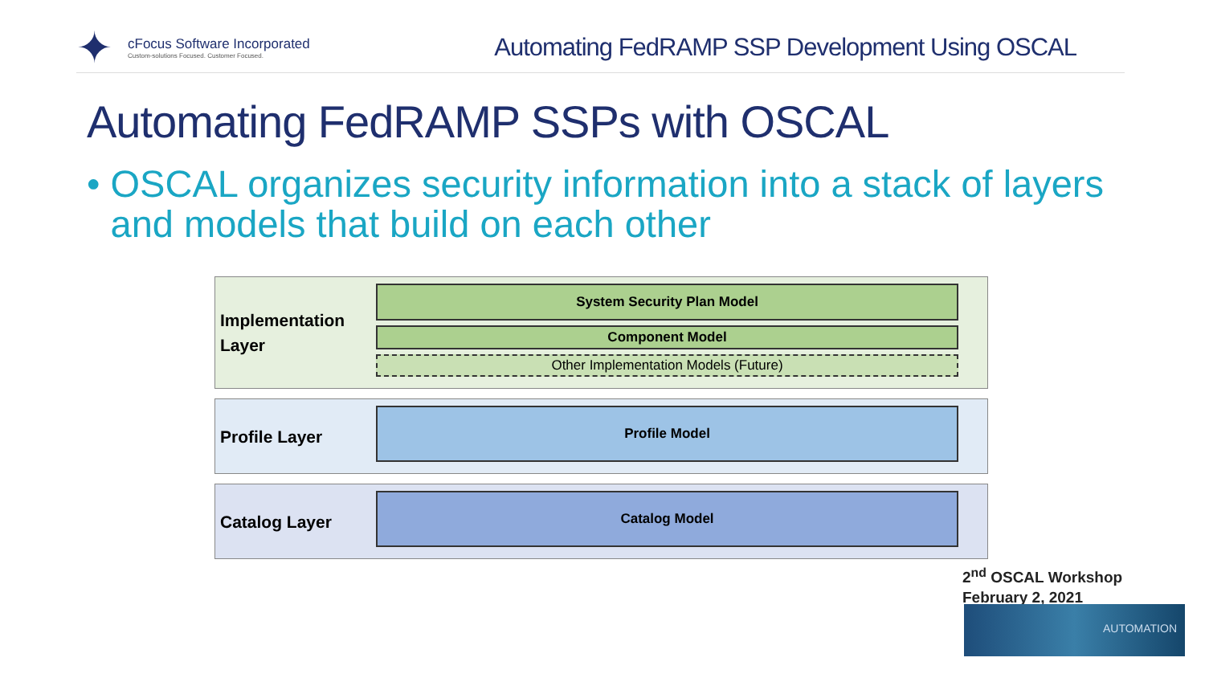✦
cFocus Software Incorporated
Custom-solutions Focused. Customer Focused.
Automating FedRAMP SSP Development Using OSCAL
Automating FedRAMP SSPs with OSCAL
• OSCAL organizes security information into a stack of layers and models that build on each other
Implementation Layer
System Security Plan Model
Component Model
Other Implementation Models (Future)
Profile Layer
Profile Model
Catalog Layer
Catalog Model
2<sup>nd</sup> OSCAL Workshop
February 2, 2021
AUTOMATION